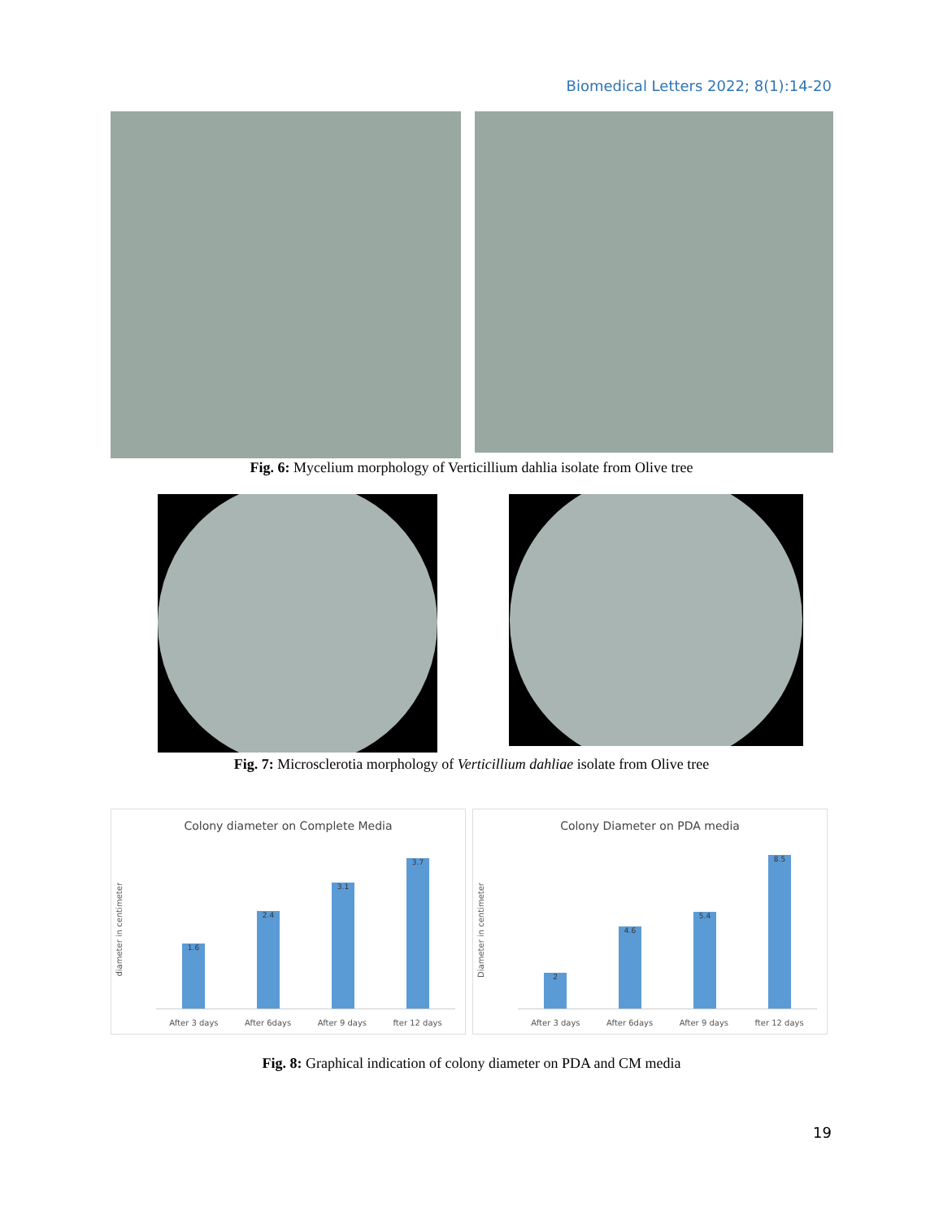Biomedical Letters 2022; 8(1):14-20
Fig. 6: Mycelium morphology of Verticillium dahlia isolate from Olive tree
Fig. 7: Microsclerotia morphology of Verticillium dahliae isolate from Olive tree
Colony diameter on Complete Media
diameter in centimeter
1.6
2.4
3.1
3.7
After 3 days After 6days After 9 days fter 12 days
Colony Diameter on PDA media
Diameter in centimeter
2
4.6
5.4
8.5
After 3 days After 6days After 9 days fter 12 days
Fig. 8: Graphical indication of colony diameter on PDA and CM media
19